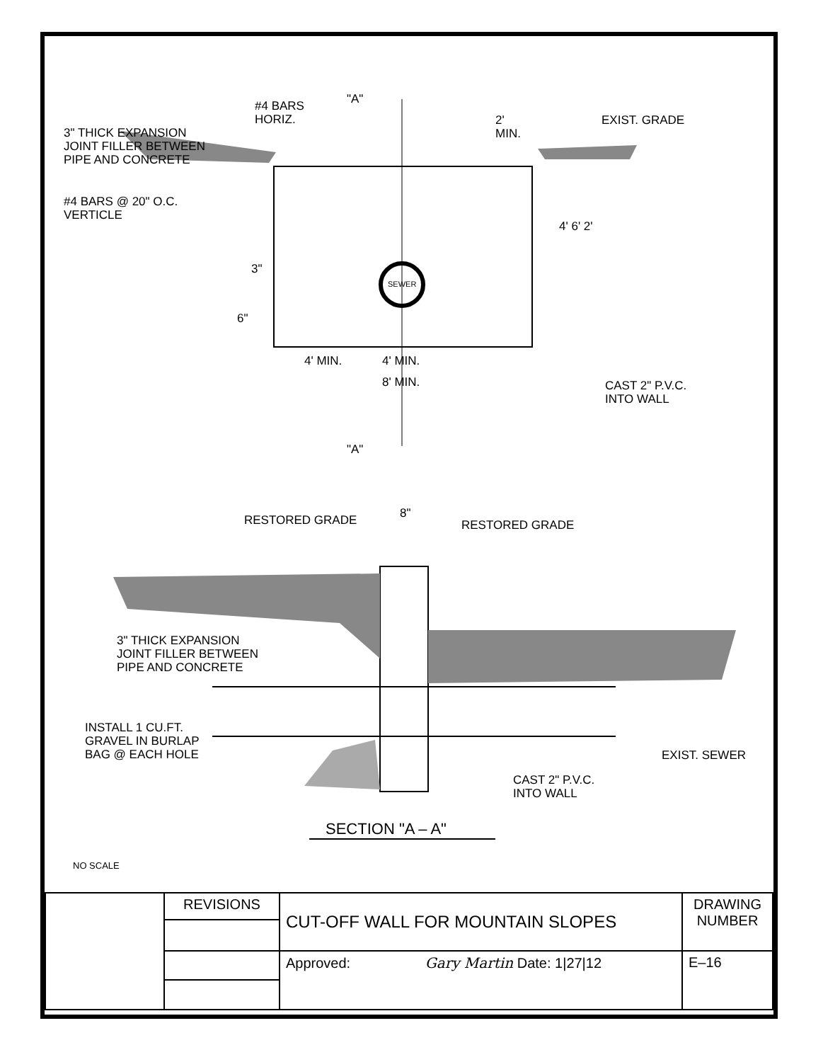#4 BARS
HORIZ.
3" THICK EXPANSION
JOINT FILLER BETWEEN
PIPE AND CONCRETE
#4 BARS @ 20" O.C.
VERTICLE
"A"
2'
MIN.
EXIST. GRADE
3"
SEWER
4' 6' 2'
6"
4' MIN. 4' MIN.
8' MIN.
CAST 2" P.V.C.
INTO WALL
"A"
RESTORED GRADE 8"
RESTORED GRADE
3" THICK EXPANSION
JOINT FILLER BETWEEN
PIPE AND CONCRETE
INSTALL 1 CU.FT.
GRAVEL IN BURLAP
BAG @ EACH HOLE
EXIST. SEWER
CAST 2" P.V.C.
INTO WALL
SECTION "A – A"
NO SCALE
| | REVISIONS | CUT-OFF WALL FOR MOUNTAIN SLOPES | DRAWING NUMBER |
| | | Approved: Gary Martin Date: 1/27/12 | E–16 |